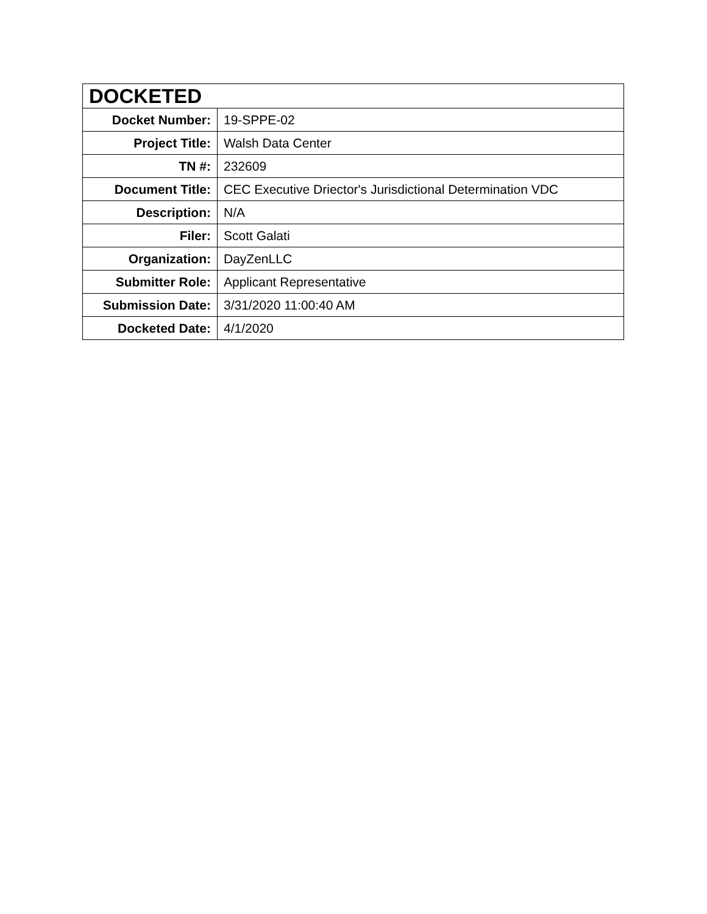| DOCKETED | |
| --- | --- |
| Docket Number: | 19-SPPE-02 |
| Project Title: | Walsh Data Center |
| TN #: | 232609 |
| Document Title: | CEC Executive Driector's Jurisdictional Determination VDC |
| Description: | N/A |
| Filer: | Scott Galati |
| Organization: | DayZenLLC |
| Submitter Role: | Applicant Representative |
| Submission Date: | 3/31/2020 11:00:40 AM |
| Docketed Date: | 4/1/2020 |